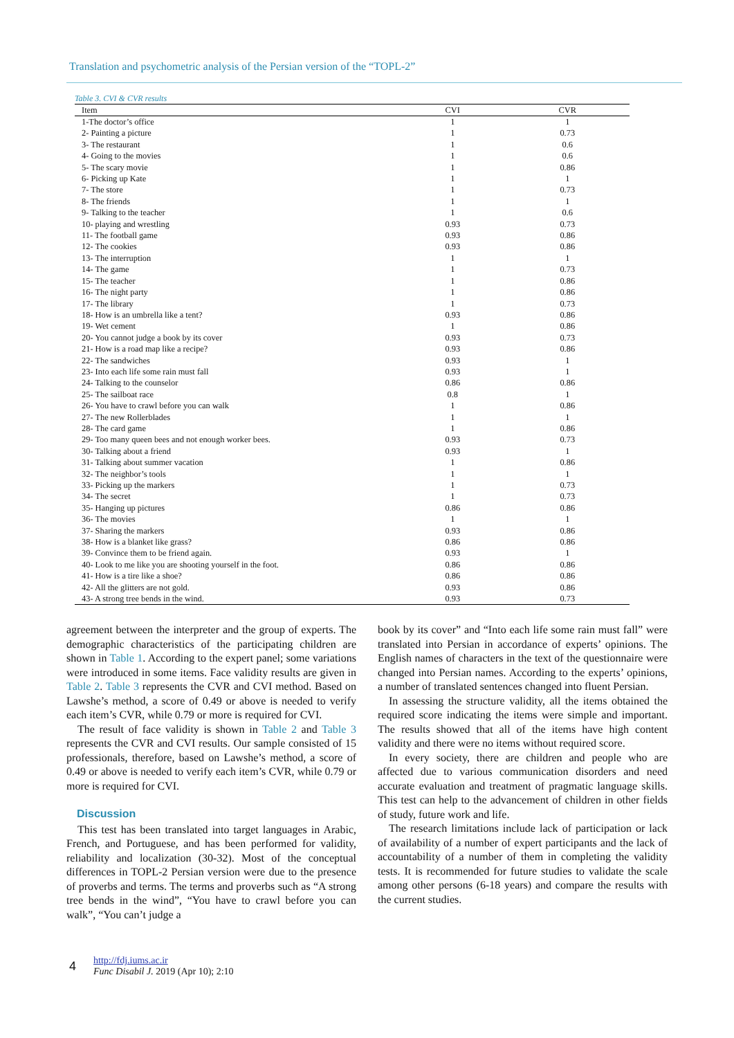Translation and psychometric analysis of the Persian version of the “TOPL-2”
Table 3. CVI & CVR results
| Item | CVI | CVR |
| --- | --- | --- |
| 1-The doctor’s office | 1 | 1 |
| 2- Painting a picture | 1 | 0.73 |
| 3- The restaurant | 1 | 0.6 |
| 4- Going to the movies | 1 | 0.6 |
| 5- The scary movie | 1 | 0.86 |
| 6- Picking up Kate | 1 | 1 |
| 7- The store | 1 | 0.73 |
| 8- The friends | 1 | 1 |
| 9- Talking to the teacher | 1 | 0.6 |
| 10- playing and wrestling | 0.93 | 0.73 |
| 11- The football game | 0.93 | 0.86 |
| 12- The cookies | 0.93 | 0.86 |
| 13- The interruption | 1 | 1 |
| 14- The game | 1 | 0.73 |
| 15- The teacher | 1 | 0.86 |
| 16- The night party | 1 | 0.86 |
| 17- The library | 1 | 0.73 |
| 18- How is an umbrella like a tent? | 0.93 | 0.86 |
| 19- Wet cement | 1 | 0.86 |
| 20- You cannot judge a book by its cover | 0.93 | 0.73 |
| 21- How is a road map like a recipe? | 0.93 | 0.86 |
| 22- The sandwiches | 0.93 | 1 |
| 23- Into each life some rain must fall | 0.93 | 1 |
| 24- Talking to the counselor | 0.86 | 0.86 |
| 25- The sailboat race | 0.8 | 1 |
| 26- You have to crawl before you can walk | 1 | 0.86 |
| 27- The new Rollerblades | 1 | 1 |
| 28- The card game | 1 | 0.86 |
| 29- Too many queen bees and not enough worker bees. | 0.93 | 0.73 |
| 30- Talking about a friend | 0.93 | 1 |
| 31- Talking about summer vacation | 1 | 0.86 |
| 32- The neighbor’s tools | 1 | 1 |
| 33- Picking up the markers | 1 | 0.73 |
| 34- The secret | 1 | 0.73 |
| 35- Hanging up pictures | 0.86 | 0.86 |
| 36- The movies | 1 | 1 |
| 37- Sharing the markers | 0.93 | 0.86 |
| 38- How is a blanket like grass? | 0.86 | 0.86 |
| 39- Convince them to be friend again. | 0.93 | 1 |
| 40- Look to me like you are shooting yourself in the foot. | 0.86 | 0.86 |
| 41- How is a tire like a shoe? | 0.86 | 0.86 |
| 42- All the glitters are not gold. | 0.93 | 0.86 |
| 43- A strong tree bends in the wind. | 0.93 | 0.73 |
agreement between the interpreter and the group of experts. The demographic characteristics of the participating children are shown in Table 1. According to the expert panel; some variations were introduced in some items. Face validity results are given in Table 2. Table 3 represents the CVR and CVI method. Based on Lawshe’s method, a score of 0.49 or above is needed to verify each item’s CVR, while 0.79 or more is required for CVI.
The result of face validity is shown in Table 2 and Table 3 represents the CVR and CVI results. Our sample consisted of 15 professionals, therefore, based on Lawshe’s method, a score of 0.49 or above is needed to verify each item’s CVR, while 0.79 or more is required for CVI.
Discussion
This test has been translated into target languages in Arabic, French, and Portuguese, and has been performed for validity, reliability and localization (30-32). Most of the conceptual differences in TOPL-2 Persian version were due to the presence of proverbs and terms. The terms and proverbs such as “A strong tree bends in the wind”, “You have to crawl before you can walk”, “You can’t judge a
book by its cover” and “Into each life some rain must fall” were translated into Persian in accordance of experts’ opinions. The English names of characters in the text of the questionnaire were changed into Persian names. According to the experts’ opinions, a number of translated sentences changed into fluent Persian.
In assessing the structure validity, all the items obtained the required score indicating the items were simple and important. The results showed that all of the items have high content validity and there were no items without required score.
In every society, there are children and people who are affected due to various communication disorders and need accurate evaluation and treatment of pragmatic language skills. This test can help to the advancement of children in other fields of study, future work and life.
The research limitations include lack of participation or lack of availability of a number of expert participants and the lack of accountability of a number of them in completing the validity tests. It is recommended for future studies to validate the scale among other persons (6-18 years) and compare the results with the current studies.
4
http://fdj.iums.ac.ir
Func Disabil J. 2019 (Apr 10); 2:10